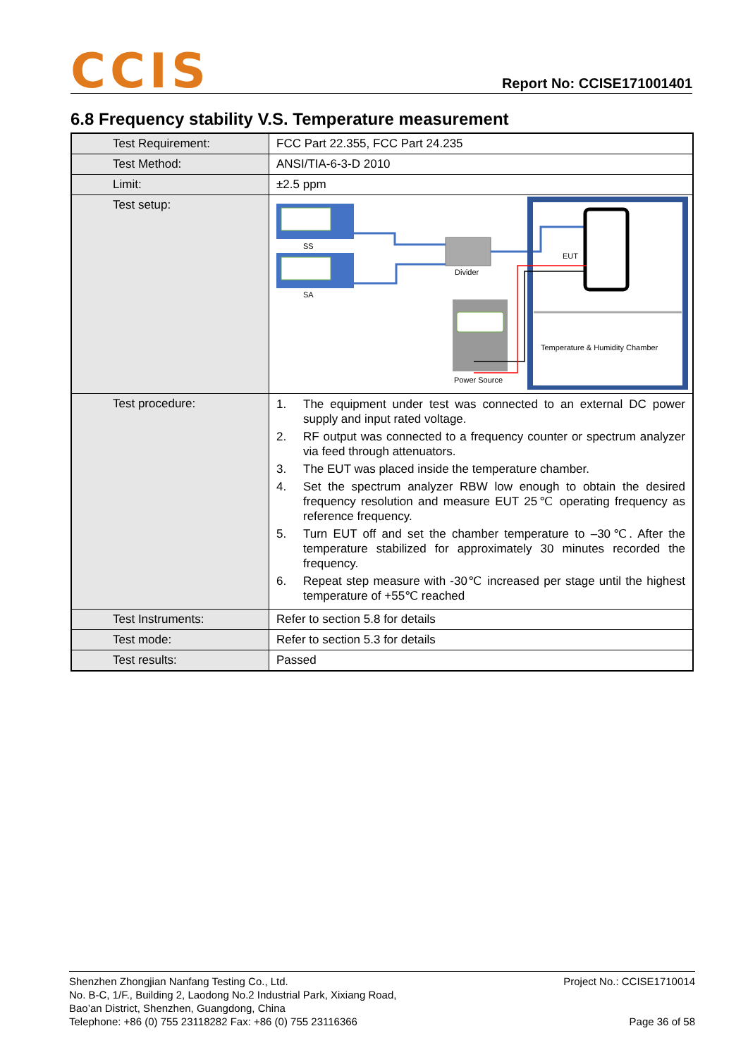CCIS
Report No: CCISE171001401
6.8 Frequency stability V.S. Temperature measurement
| Test Requirement: | FCC Part 22.355, FCC Part 24.235 |
| Test Method: | ANSI/TIA-6-3-D 2010 |
| Limit: | ±2.5 ppm |
| Test setup: | SS SA Divider EUT Temperature & Humidity Chamber Power Source |
| Test procedure: | 1. The equipment under test was connected to an external DC power supply and input rated voltage. 2. RF output was connected to a frequency counter or spectrum analyzer via feed through attenuators. 3. The EUT was placed inside the temperature chamber. 4. Set the spectrum analyzer RBW low enough to obtain the desired frequency resolution and measure EUT 25℃ operating frequency as reference frequency. 5. Turn EUT off and set the chamber temperature to –30℃. After the temperature stabilized for approximately 30 minutes recorded the frequency. 6. Repeat step measure with -30℃ increased per stage until the highest temperature of +55℃ reached |
| Test Instruments: | Refer to section 5.8 for details |
| Test mode: | Refer to section 5.3 for details |
| Test results: | Passed |
Shenzhen Zhongjian Nanfang Testing Co., Ltd.
No. B-C, 1/F., Building 2, Laodong No.2 Industrial Park, Xixiang Road,
Bao’an District, Shenzhen, Guangdong, China
Telephone: +86 (0) 755 23118282 Fax: +86 (0) 755 23116366
Project No.: CCISE1710014
Page 36 of 58